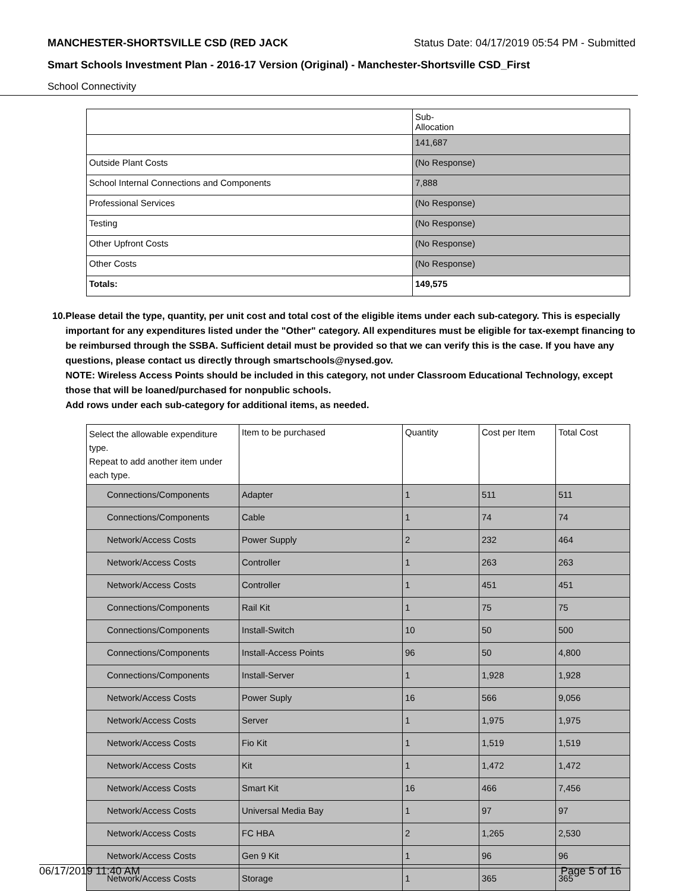MANCHESTER-SHORTSVILLE CSD (RED JACK Status Date: 04/17/2019 05:54 PM - Submitted
Smart Schools Investment Plan - 2016-17 Version (Original) - Manchester-Shortsville CSD_First
School Connectivity
| | Sub- Allocation |
| | 141,687 |
| Outside Plant Costs | (No Response) |
| School Internal Connections and Components | 7,888 |
| Professional Services | (No Response) |
| Testing | (No Response) |
| Other Upfront Costs | (No Response) |
| Other Costs | (No Response) |
| Totals: | 149,575 |
10. Please detail the type, quantity, per unit cost and total cost of the eligible items under each sub-category. This is especially important for any expenditures listed under the "Other" category. All expenditures must be eligible for tax-exempt financing to be reimbursed through the SSBA. Sufficient detail must be provided so that we can verify this is the case. If you have any questions, please contact us directly through smartschools@nysed.gov.
NOTE: Wireless Access Points should be included in this category, not under Classroom Educational Technology, except those that will be loaned/purchased for nonpublic schools.
Add rows under each sub-category for additional items, as needed.
| Select the allowable expenditure type. Repeat to add another item under each type. | Item to be purchased | Quantity | Cost per Item | Total Cost |
| --- | --- | --- | --- | --- |
| Connections/Components | Adapter | 1 | 511 | 511 |
| Connections/Components | Cable | 1 | 74 | 74 |
| Network/Access Costs | Power Supply | 2 | 232 | 464 |
| Network/Access Costs | Controller | 1 | 263 | 263 |
| Network/Access Costs | Controller | 1 | 451 | 451 |
| Connections/Components | Rail Kit | 1 | 75 | 75 |
| Connections/Components | Install-Switch | 10 | 50 | 500 |
| Connections/Components | Install-Access Points | 96 | 50 | 4,800 |
| Connections/Components | Install-Server | 1 | 1,928 | 1,928 |
| Network/Access Costs | Power Suply | 16 | 566 | 9,056 |
| Network/Access Costs | Server | 1 | 1,975 | 1,975 |
| Network/Access Costs | Fio Kit | 1 | 1,519 | 1,519 |
| Network/Access Costs | Kit | 1 | 1,472 | 1,472 |
| Network/Access Costs | Smart Kit | 16 | 466 | 7,456 |
| Network/Access Costs | Universal Media Bay | 1 | 97 | 97 |
| Network/Access Costs | FC HBA | 2 | 1,265 | 2,530 |
| Network/Access Costs | Gen 9 Kit | 1 | 96 | 96 |
| Network/Access Costs | Storage | 1 | 365 | 365 |
06/17/2019 11:40 AM Page 5 of 16